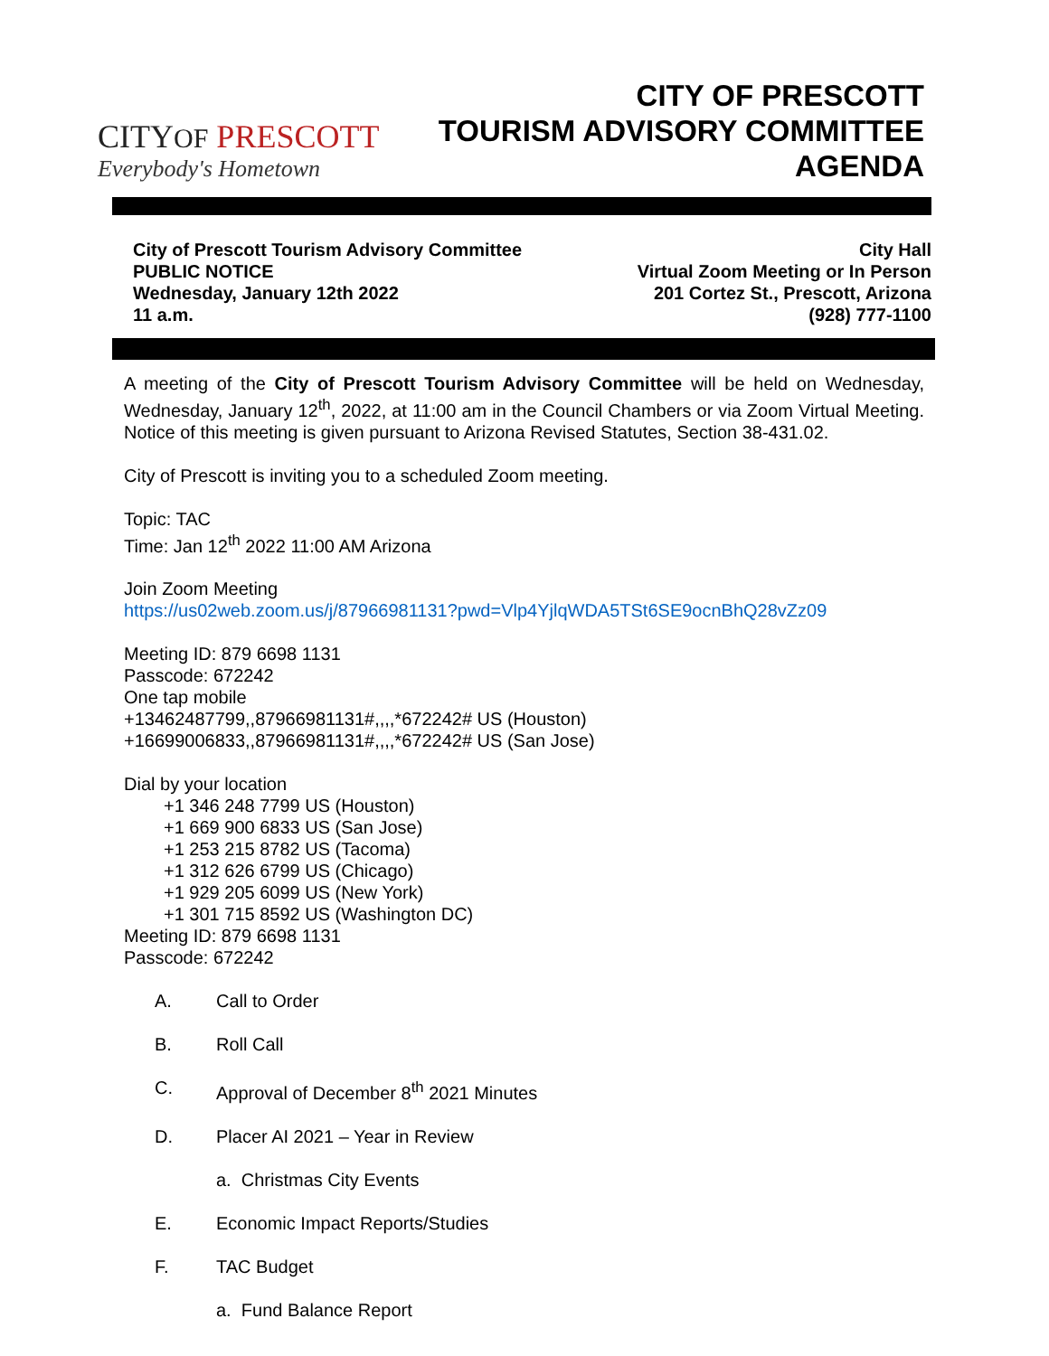CITYOF PRESCOTT
Everybody's Hometown
CITY OF PRESCOTT
TOURISM ADVISORY COMMITTEE
AGENDA
City of Prescott Tourism Advisory Committee
PUBLIC NOTICE
Wednesday, January 12th 2022
11 a.m.
City Hall
Virtual Zoom Meeting or In Person
201 Cortez St., Prescott, Arizona
(928) 777-1100
A meeting of the City of Prescott Tourism Advisory Committee will be held on Wednesday, Wednesday, January 12<sup>th</sup>, 2022, at 11:00 am in the Council Chambers or via Zoom Virtual Meeting. Notice of this meeting is given pursuant to Arizona Revised Statutes, Section 38-431.02.
City of Prescott is inviting you to a scheduled Zoom meeting.
Topic: TAC
Time: Jan 12<sup>th</sup> 2022 11:00 AM Arizona
Join Zoom Meeting
https://us02web.zoom.us/j/87966981131?pwd=Vlp4YjlqWDA5TSt6SE9ocnBhQ28vZz09
Meeting ID: 879 6698 1131
Passcode: 672242
One tap mobile
+13462487799,,87966981131#,,,,*672242# US (Houston)
+16699006833,,87966981131#,,,,*672242# US (San Jose)
Dial by your location
+1 346 248 7799 US (Houston)
+1 669 900 6833 US (San Jose)
+1 253 215 8782 US (Tacoma)
+1 312 626 6799 US (Chicago)
+1 929 205 6099 US (New York)
+1 301 715 8592 US (Washington DC)
Meeting ID: 879 6698 1131
Passcode: 672242
A. Call to Order
B. Roll Call
C. Approval of December 8<sup>th</sup> 2021 Minutes
D. Placer AI 2021 – Year in Review
a. Christmas City Events
E. Economic Impact Reports/Studies
F. TAC Budget
a. Fund Balance Report